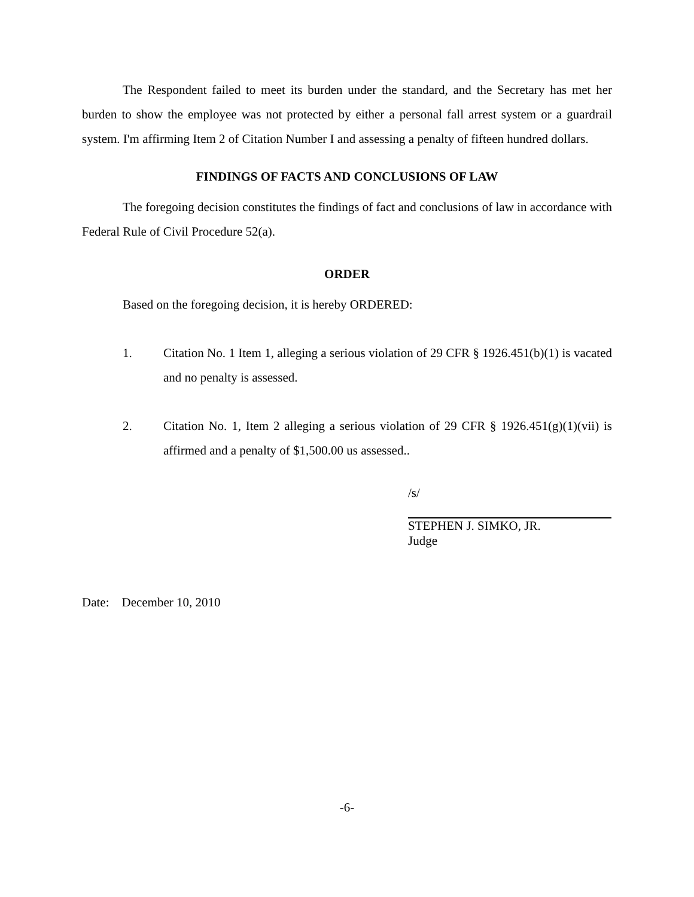The Respondent failed to meet its burden under the standard, and the Secretary has met her burden to show the employee was not protected by either a personal fall arrest system or a guardrail system. I'm affirming Item 2 of Citation Number I and assessing a penalty of fifteen hundred dollars.
FINDINGS OF FACTS AND CONCLUSIONS OF LAW
The foregoing decision constitutes the findings of fact and conclusions of law in accordance with Federal Rule of Civil Procedure 52(a).
ORDER
Based on the foregoing decision, it is hereby ORDERED:
1. Citation No. 1 Item 1, alleging a serious violation of 29 CFR § 1926.451(b)(1) is vacated and no penalty is assessed.
2. Citation No. 1, Item 2 alleging a serious violation of 29 CFR § 1926.451(g)(1)(vii) is affirmed and a penalty of $1,500.00 us assessed..
/s/
STEPHEN J. SIMKO, JR.
Judge
Date: December 10, 2010
-6-